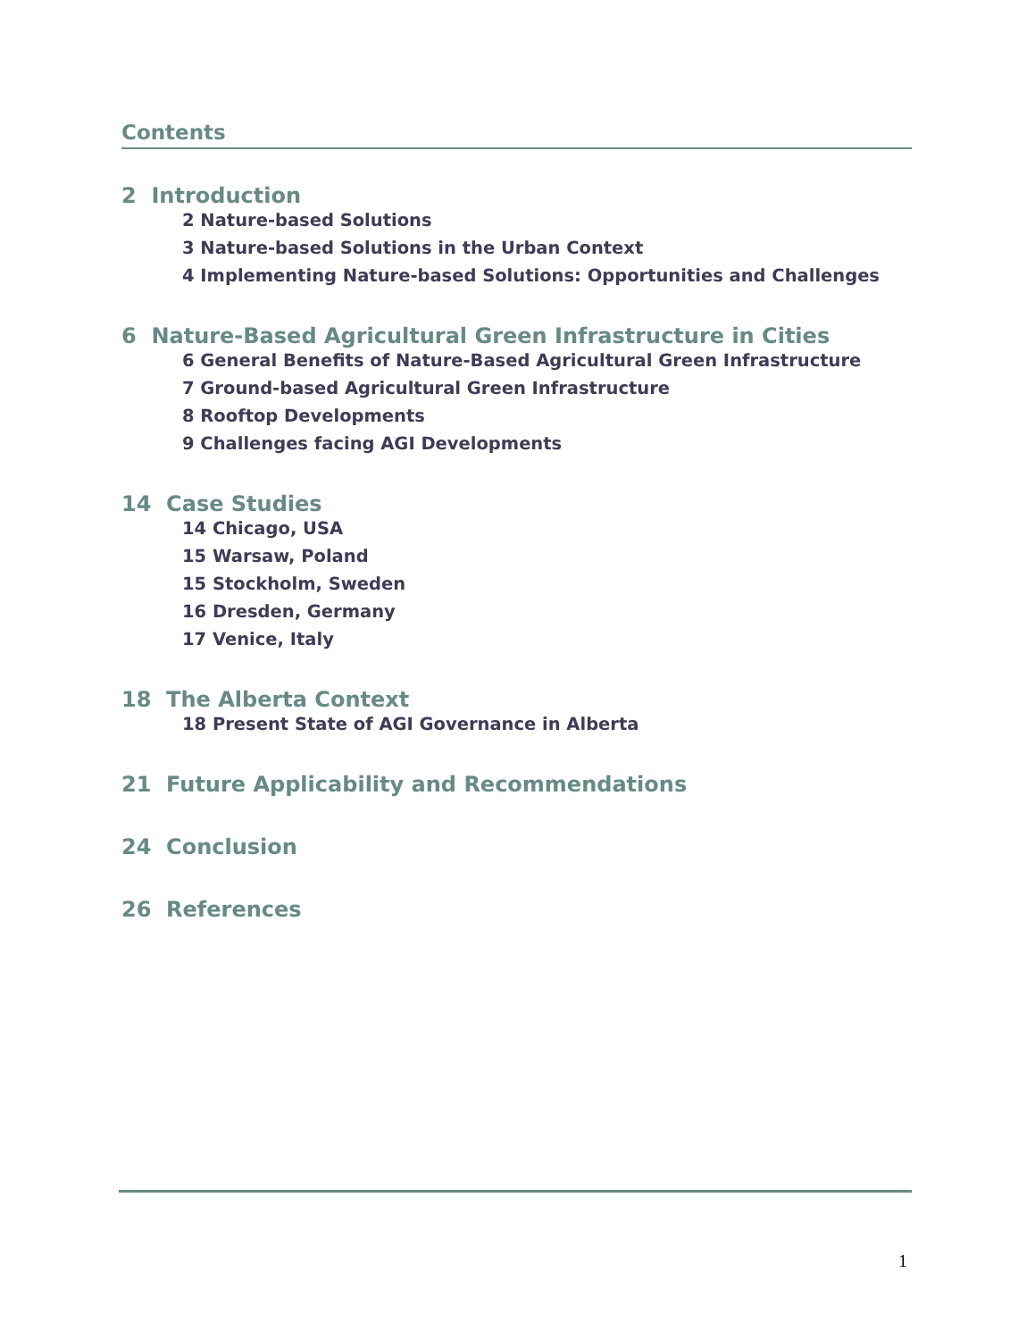Contents
2 Introduction
2 Nature-based Solutions
3 Nature-based Solutions in the Urban Context
4 Implementing Nature-based Solutions: Opportunities and Challenges
6 Nature-Based Agricultural Green Infrastructure in Cities
6 General Benefits of Nature-Based Agricultural Green Infrastructure
7 Ground-based Agricultural Green Infrastructure
8 Rooftop Developments
9 Challenges facing AGI Developments
14 Case Studies
14 Chicago, USA
15 Warsaw, Poland
15 Stockholm, Sweden
16 Dresden, Germany
17 Venice, Italy
18 The Alberta Context
18 Present State of AGI Governance in Alberta
21 Future Applicability and Recommendations
24 Conclusion
26 References
1